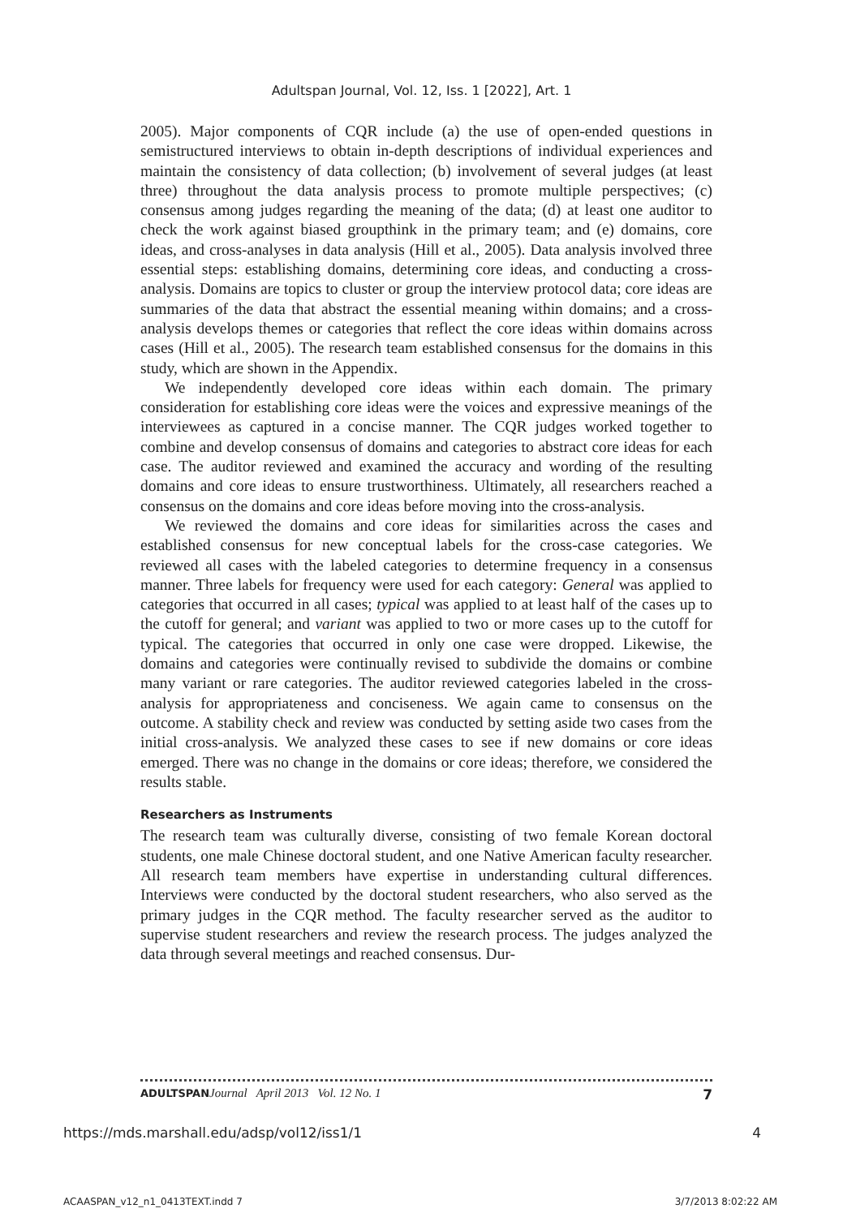Adultspan Journal, Vol. 12, Iss. 1 [2022], Art. 1
2005). Major components of CQR include (a) the use of open-ended questions in semistructured interviews to obtain in-depth descriptions of individual experiences and maintain the consistency of data collection; (b) involvement of several judges (at least three) throughout the data analysis process to promote multiple perspectives; (c) consensus among judges regarding the meaning of the data; (d) at least one auditor to check the work against biased groupthink in the primary team; and (e) domains, core ideas, and cross-analyses in data analysis (Hill et al., 2005). Data analysis involved three essential steps: establishing domains, determining core ideas, and conducting a cross-analysis. Domains are topics to cluster or group the interview protocol data; core ideas are summaries of the data that abstract the essential meaning within domains; and a cross-analysis develops themes or categories that reflect the core ideas within domains across cases (Hill et al., 2005). The research team established consensus for the domains in this study, which are shown in the Appendix.
We independently developed core ideas within each domain. The primary consideration for establishing core ideas were the voices and expressive meanings of the interviewees as captured in a concise manner. The CQR judges worked together to combine and develop consensus of domains and categories to abstract core ideas for each case. The auditor reviewed and examined the accuracy and wording of the resulting domains and core ideas to ensure trustworthiness. Ultimately, all researchers reached a consensus on the domains and core ideas before moving into the cross-analysis.
We reviewed the domains and core ideas for similarities across the cases and established consensus for new conceptual labels for the cross-case categories. We reviewed all cases with the labeled categories to determine frequency in a consensus manner. Three labels for frequency were used for each category: General was applied to categories that occurred in all cases; typical was applied to at least half of the cases up to the cutoff for general; and variant was applied to two or more cases up to the cutoff for typical. The categories that occurred in only one case were dropped. Likewise, the domains and categories were continually revised to subdivide the domains or combine many variant or rare categories. The auditor reviewed categories labeled in the cross-analysis for appropriateness and conciseness. We again came to consensus on the outcome. A stability check and review was conducted by setting aside two cases from the initial cross-analysis. We analyzed these cases to see if new domains or core ideas emerged. There was no change in the domains or core ideas; therefore, we considered the results stable.
Researchers as Instruments
The research team was culturally diverse, consisting of two female Korean doctoral students, one male Chinese doctoral student, and one Native American faculty researcher. All research team members have expertise in understanding cultural differences. Interviews were conducted by the doctoral student researchers, who also served as the primary judges in the CQR method. The faculty researcher served as the auditor to supervise student researchers and review the research process. The judges analyzed the data through several meetings and reached consensus. Dur-
ADULTSPAN Journal April 2013 Vol. 12 No. 1 7
https://mds.marshall.edu/adsp/vol12/iss1/1 4
ACAASPAN_v12_n1_0413TEXT.indd 7 3/7/2013 8:02:22 AM